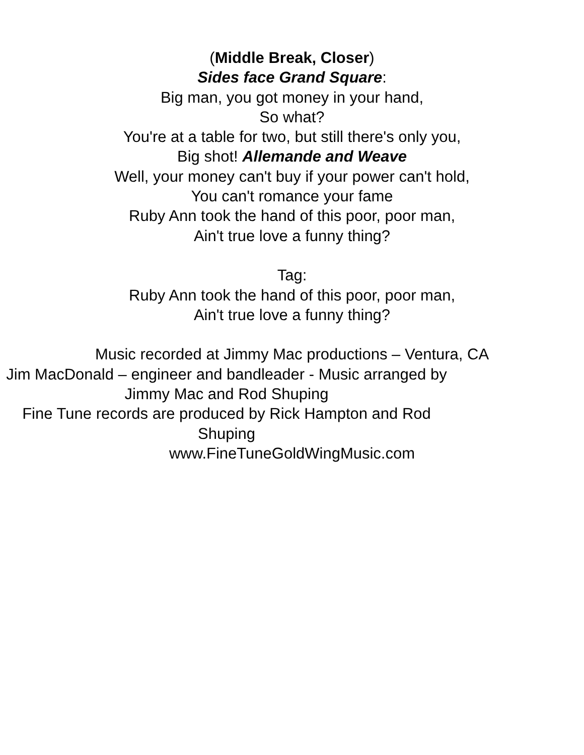(Middle Break, Closer)
Sides face Grand Square:
Big man, you got money in your hand,
So what?
You're at a table for two, but still there's only you,
Big shot! Allemande and Weave
Well, your money can't buy if your power can't hold,
You can't romance your fame
Ruby Ann took the hand of this poor, poor man,
Ain't true love a funny thing?
Tag:
Ruby Ann took the hand of this poor, poor man,
Ain't true love a funny thing?
Music recorded at Jimmy Mac productions – Ventura, CA
Jim MacDonald – engineer and bandleader - Music arranged by Jimmy Mac and Rod Shuping
Fine Tune records are produced by Rick Hampton and Rod Shuping
www.FineTuneGoldWingMusic.com